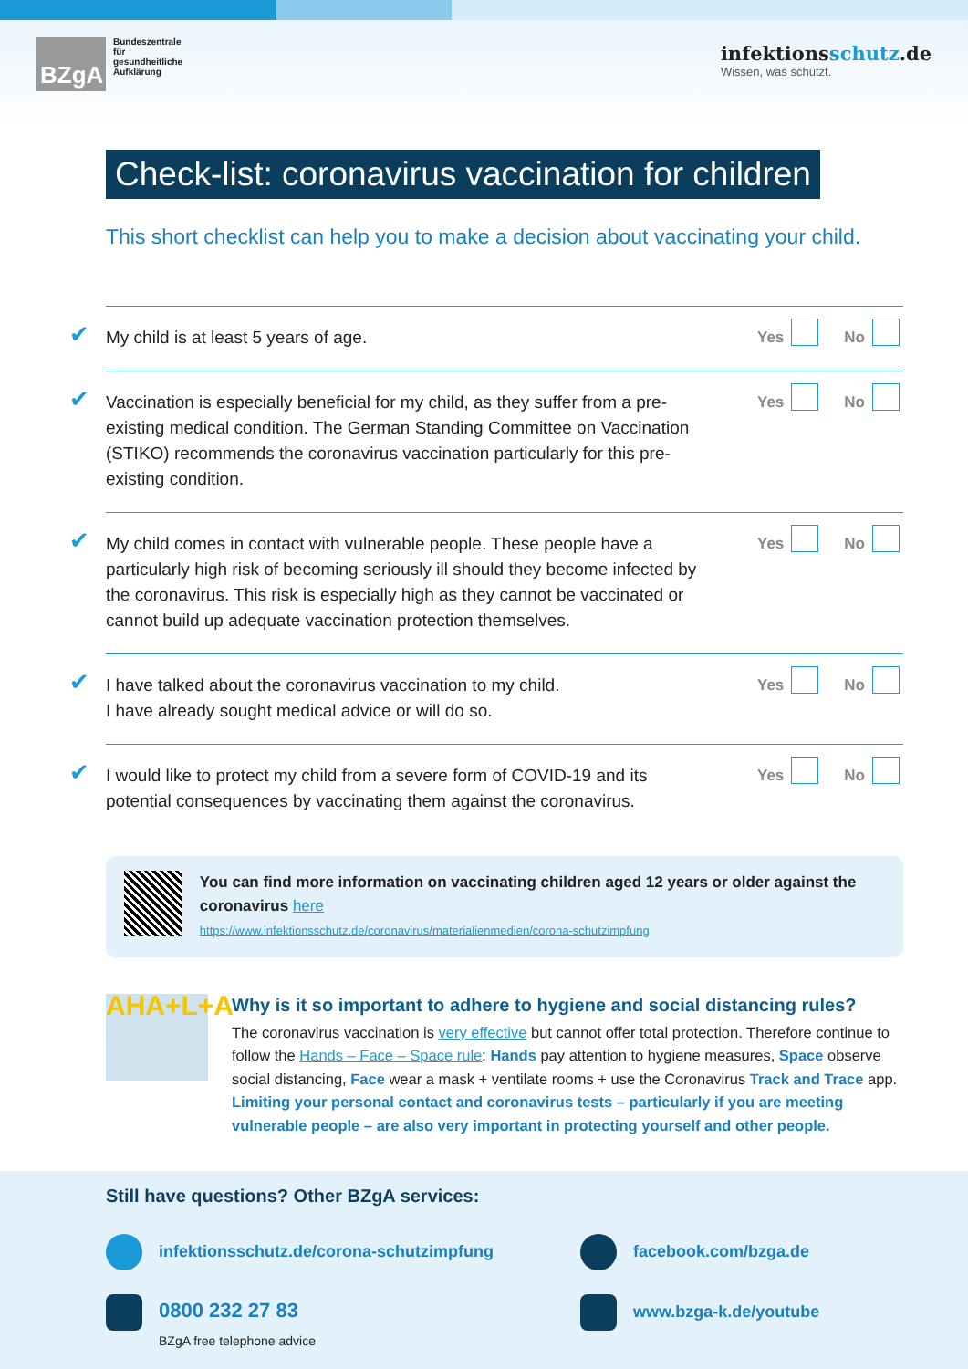BZgA
Bundeszentrale
für
gesundheitliche
Aufklärung
infektionsschutz.de
Wissen, was schützt.
Check-list: coronavirus vaccination for children
This short checklist can help you to make a decision about vaccinating your child.
✔
My child is at least 5 years of age.
Yes No
✔
Vaccination is especially beneficial for my child, as they suffer from a pre-existing medical condition. The German Standing Committee on Vaccination (STIKO) recommends the coronavirus vaccination particularly for this pre-existing condition.
Yes No
✔
My child comes in contact with vulnerable people. These people have a particularly high risk of becoming seriously ill should they become infected by the coronavirus. This risk is especially high as they cannot be vaccinated or cannot build up adequate vaccination protection themselves.
Yes No
✔
I have talked about the coronavirus vaccination to my child.
I have already sought medical advice or will do so.
Yes No
✔
I would like to protect my child from a severe form of COVID-19 and its potential consequences by vaccinating them against the coronavirus.
Yes No
You can find more information on vaccinating children aged 12 years or older against the coronavirus here
https://www.infektionsschutz.de/coronavirus/materialienmedien/corona-schutzimpfung
AHA+L+A
Why is it so important to adhere to hygiene and social distancing rules?
The coronavirus vaccination is very effective but cannot offer total protection. Therefore continue to follow the Hands – Face – Space rule: Hands pay attention to hygiene measures, Space observe social distancing, Face wear a mask + ventilate rooms + use the Coronavirus Track and Trace app. Limiting your personal contact and coronavirus tests – particularly if you are meeting vulnerable people – are also very important in protecting yourself and other people.
Still have questions? Other BZgA services:
infektionsschutz.de/corona-schutzimpfung
facebook.com/bzga.de
0800 232 27 83
BZgA free telephone advice
www.bzga-k.de/youtube